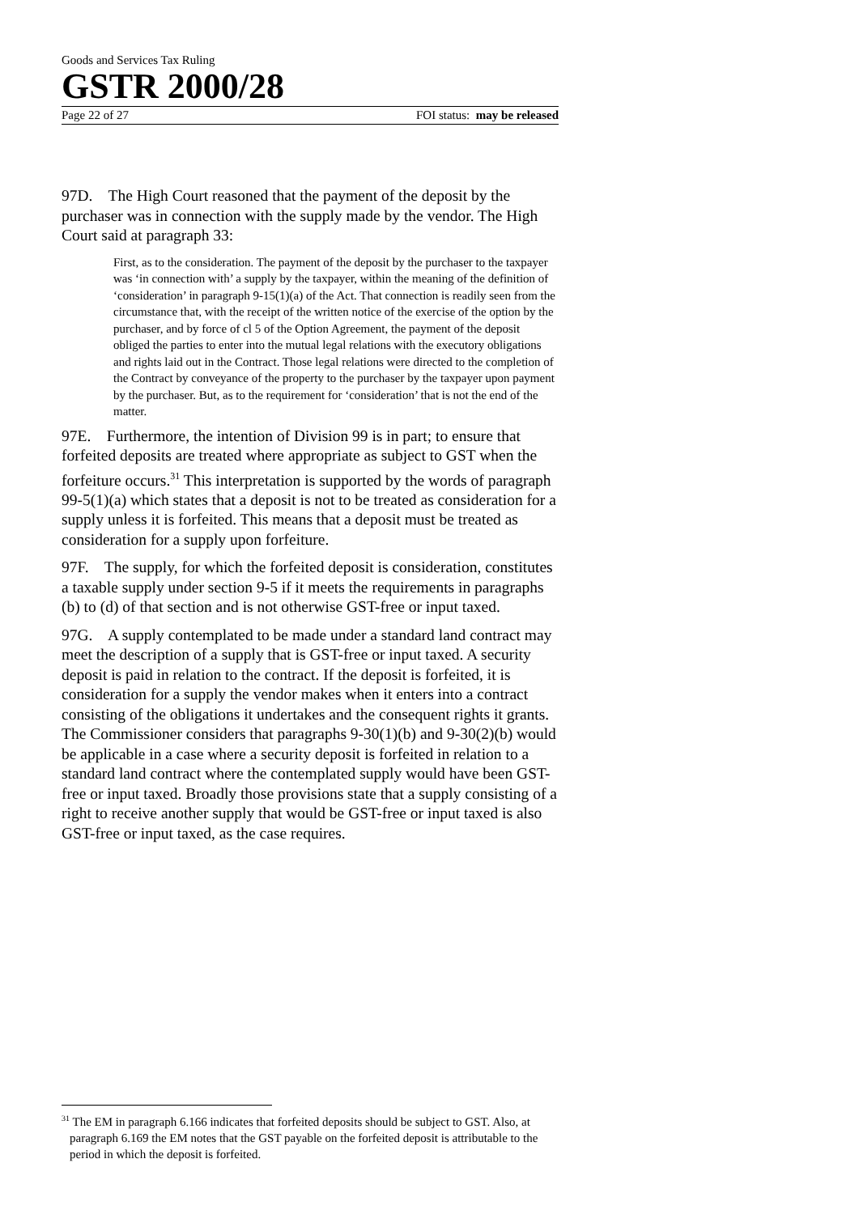Goods and Services Tax Ruling
GSTR 2000/28
Page 22 of 27 FOI status: may be released
97D. The High Court reasoned that the payment of the deposit by the purchaser was in connection with the supply made by the vendor. The High Court said at paragraph 33:
First, as to the consideration. The payment of the deposit by the purchaser to the taxpayer was ‘in connection with’ a supply by the taxpayer, within the meaning of the definition of ‘consideration’ in paragraph 9-15(1)(a) of the Act. That connection is readily seen from the circumstance that, with the receipt of the written notice of the exercise of the option by the purchaser, and by force of cl 5 of the Option Agreement, the payment of the deposit obliged the parties to enter into the mutual legal relations with the executory obligations and rights laid out in the Contract. Those legal relations were directed to the completion of the Contract by conveyance of the property to the purchaser by the taxpayer upon payment by the purchaser. But, as to the requirement for ‘consideration’ that is not the end of the matter.
97E. Furthermore, the intention of Division 99 is in part; to ensure that forfeited deposits are treated where appropriate as subject to GST when the forfeiture occurs.<sup>31</sup> This interpretation is supported by the words of paragraph 99-5(1)(a) which states that a deposit is not to be treated as consideration for a supply unless it is forfeited. This means that a deposit must be treated as consideration for a supply upon forfeiture.
97F. The supply, for which the forfeited deposit is consideration, constitutes a taxable supply under section 9-5 if it meets the requirements in paragraphs (b) to (d) of that section and is not otherwise GST-free or input taxed.
97G. A supply contemplated to be made under a standard land contract may meet the description of a supply that is GST-free or input taxed. A security deposit is paid in relation to the contract. If the deposit is forfeited, it is consideration for a supply the vendor makes when it enters into a contract consisting of the obligations it undertakes and the consequent rights it grants. The Commissioner considers that paragraphs 9-30(1)(b) and 9-30(2)(b) would be applicable in a case where a security deposit is forfeited in relation to a standard land contract where the contemplated supply would have been GST-free or input taxed. Broadly those provisions state that a supply consisting of a right to receive another supply that would be GST-free or input taxed is also GST-free or input taxed, as the case requires.
<sup>31</sup> The EM in paragraph 6.166 indicates that forfeited deposits should be subject to GST. Also, at paragraph 6.169 the EM notes that the GST payable on the forfeited deposit is attributable to the period in which the deposit is forfeited.